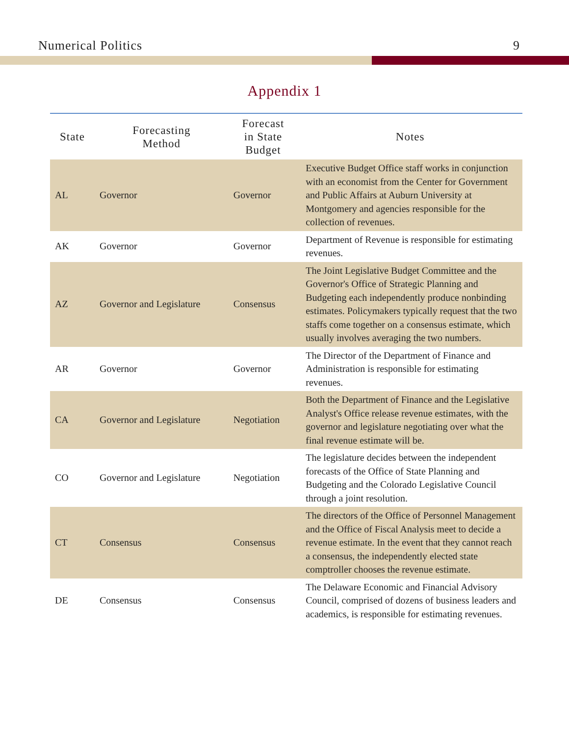Numerical Politics 9
Appendix 1
| State | Forecasting Method | Forecast in State Budget | Notes |
| --- | --- | --- | --- |
| AL | Governor | Governor | Executive Budget Office staff works in conjunction with an economist from the Center for Government and Public Affairs at Auburn University at Montgomery and agencies responsible for the collection of revenues. |
| AK | Governor | Governor | Department of Revenue is responsible for estimating revenues. |
| AZ | Governor and Legislature | Consensus | The Joint Legislative Budget Committee and the Governor's Office of Strategic Planning and Budgeting each independently produce nonbinding estimates. Policymakers typically request that the two staffs come together on a consensus estimate, which usually involves averaging the two numbers. |
| AR | Governor | Governor | The Director of the Department of Finance and Administration is responsible for estimating revenues. |
| CA | Governor and Legislature | Negotiation | Both the Department of Finance and the Legislative Analyst's Office release revenue estimates, with the governor and legislature negotiating over what the final revenue estimate will be. |
| CO | Governor and Legislature | Negotiation | The legislature decides between the independent forecasts of the Office of State Planning and Budgeting and the Colorado Legislative Council through a joint resolution. |
| CT | Consensus | Consensus | The directors of the Office of Personnel Management and the Office of Fiscal Analysis meet to decide a revenue estimate. In the event that they cannot reach a consensus, the independently elected state comptroller chooses the revenue estimate. |
| DE | Consensus | Consensus | The Delaware Economic and Financial Advisory Council, comprised of dozens of business leaders and academics, is responsible for estimating revenues. |